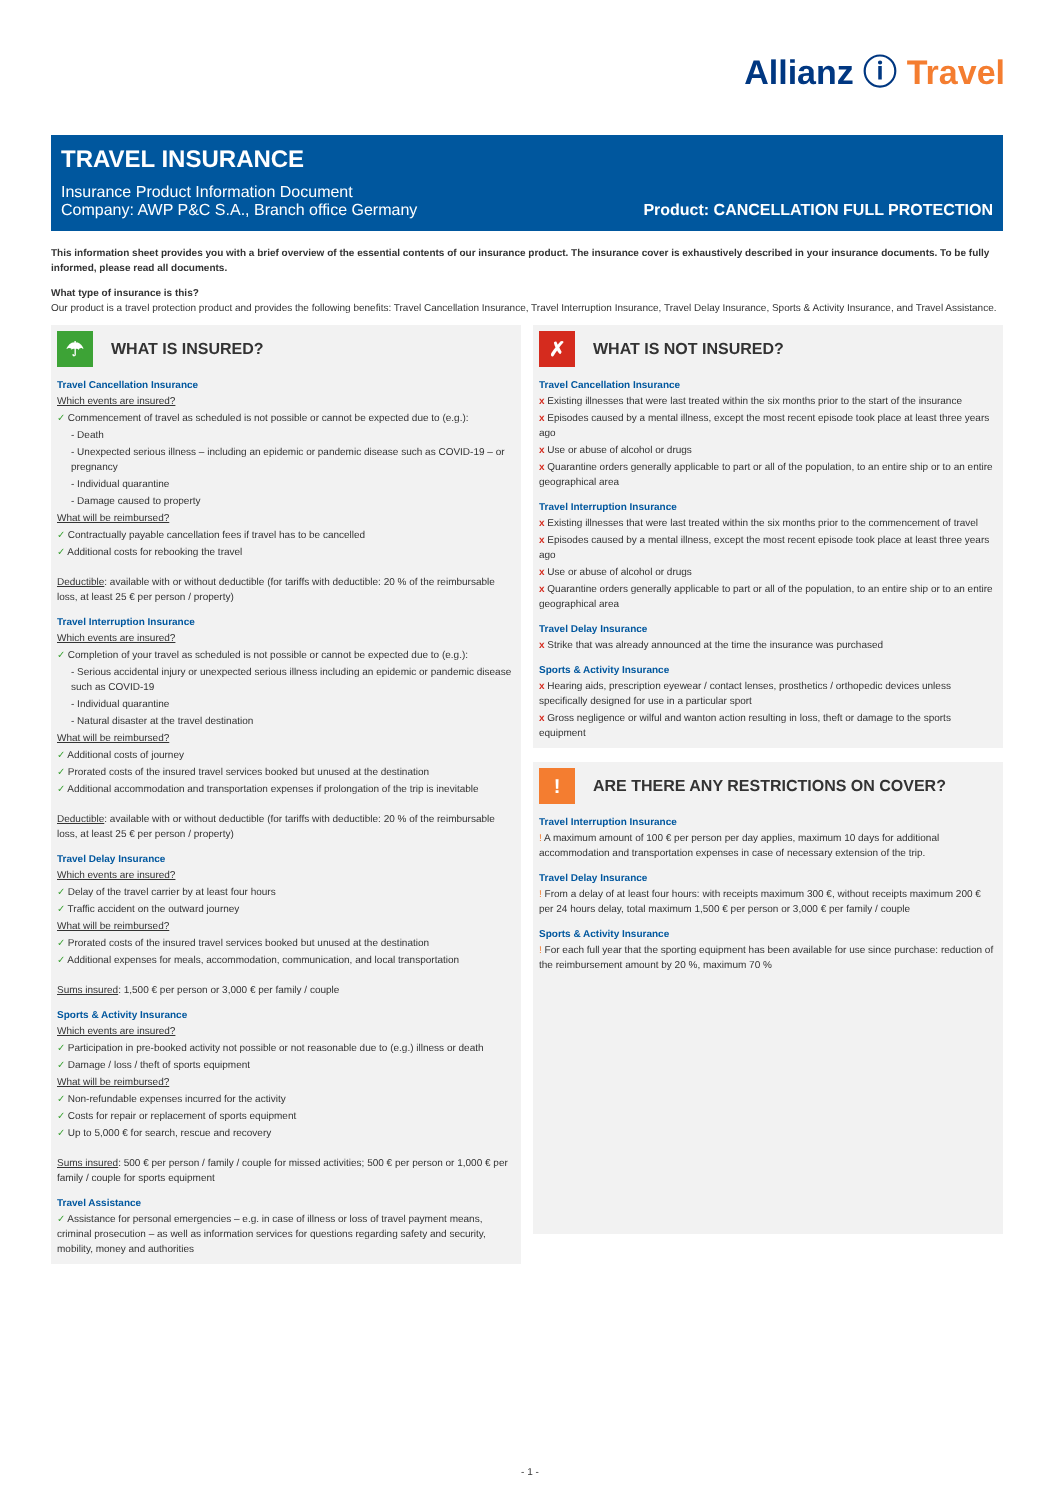Allianz ⓘ Travel
TRAVEL INSURANCE
Insurance Product Information Document
Company: AWP P&C S.A., Branch office Germany
Product: CANCELLATION FULL PROTECTION
This information sheet provides you with a brief overview of the essential contents of our insurance product. The insurance cover is exhaustively described in your insurance documents. To be fully informed, please read all documents.
What type of insurance is this?
Our product is a travel protection product and provides the following benefits: Travel Cancellation Insurance, Travel Interruption Insurance, Travel Delay Insurance, Sports & Activity Insurance, and Travel Assistance.
☂ WHAT IS INSURED?
Travel Cancellation Insurance
Which events are insured?
✓ Commencement of travel as scheduled is not possible or cannot be expected due to (e.g.):
- Death
- Unexpected serious illness – including an epidemic or pandemic disease such as COVID-19 – or pregnancy
- Individual quarantine
- Damage caused to property
What will be reimbursed?
✓ Contractually payable cancellation fees if travel has to be cancelled
✓ Additional costs for rebooking the travel
Deductible: available with or without deductible (for tariffs with deductible: 20 % of the reimbursable loss, at least 25 € per person / property)
Travel Interruption Insurance
Which events are insured?
✓ Completion of your travel as scheduled is not possible or cannot be expected due to (e.g.):
- Serious accidental injury or unexpected serious illness including an epidemic or pandemic disease such as COVID-19
- Individual quarantine
- Natural disaster at the travel destination
What will be reimbursed?
✓ Additional costs of journey
✓ Prorated costs of the insured travel services booked but unused at the destination
✓ Additional accommodation and transportation expenses if prolongation of the trip is inevitable
Deductible: available with or without deductible (for tariffs with deductible: 20 % of the reimbursable loss, at least 25 € per person / property)
Travel Delay Insurance
Which events are insured?
✓ Delay of the travel carrier by at least four hours
✓ Traffic accident on the outward journey
What will be reimbursed?
✓ Prorated costs of the insured travel services booked but unused at the destination
✓ Additional expenses for meals, accommodation, communication, and local transportation
Sums insured: 1,500 € per person or 3,000 € per family / couple
Sports & Activity Insurance
Which events are insured?
✓ Participation in pre-booked activity not possible or not reasonable due to (e.g.) illness or death
✓ Damage / loss / theft of sports equipment
What will be reimbursed?
✓ Non-refundable expenses incurred for the activity
✓ Costs for repair or replacement of sports equipment
✓ Up to 5,000 € for search, rescue and recovery
Sums insured: 500 € per person / family / couple for missed activities; 500 € per person or 1,000 € per family / couple for sports equipment
Travel Assistance
✓ Assistance for personal emergencies – e.g. in case of illness or loss of travel payment means, criminal prosecution – as well as information services for questions regarding safety and security, mobility, money and authorities
✗ WHAT IS NOT INSURED?
Travel Cancellation Insurance
x Existing illnesses that were last treated within the six months prior to the start of the insurance
x Episodes caused by a mental illness, except the most recent episode took place at least three years ago
x Use or abuse of alcohol or drugs
x Quarantine orders generally applicable to part or all of the population, to an entire ship or to an entire geographical area
Travel Interruption Insurance
x Existing illnesses that were last treated within the six months prior to the commencement of travel
x Episodes caused by a mental illness, except the most recent episode took place at least three years ago
x Use or abuse of alcohol or drugs
x Quarantine orders generally applicable to part or all of the population, to an entire ship or to an entire geographical area
Travel Delay Insurance
x Strike that was already announced at the time the insurance was purchased
Sports & Activity Insurance
x Hearing aids, prescription eyewear / contact lenses, prosthetics / orthopedic devices unless specifically designed for use in a particular sport
x Gross negligence or wilful and wanton action resulting in loss, theft or damage to the sports equipment
! ARE THERE ANY RESTRICTIONS ON COVER?
Travel Interruption Insurance
! A maximum amount of 100 € per person per day applies, maximum 10 days for additional accommodation and transportation expenses in case of necessary extension of the trip.
Travel Delay Insurance
! From a delay of at least four hours: with receipts maximum 300 €, without receipts maximum 200 € per 24 hours delay, total maximum 1,500 € per person or 3,000 € per family / couple
Sports & Activity Insurance
! For each full year that the sporting equipment has been available for use since purchase: reduction of the reimbursement amount by 20 %, maximum 70 %
- 1 -